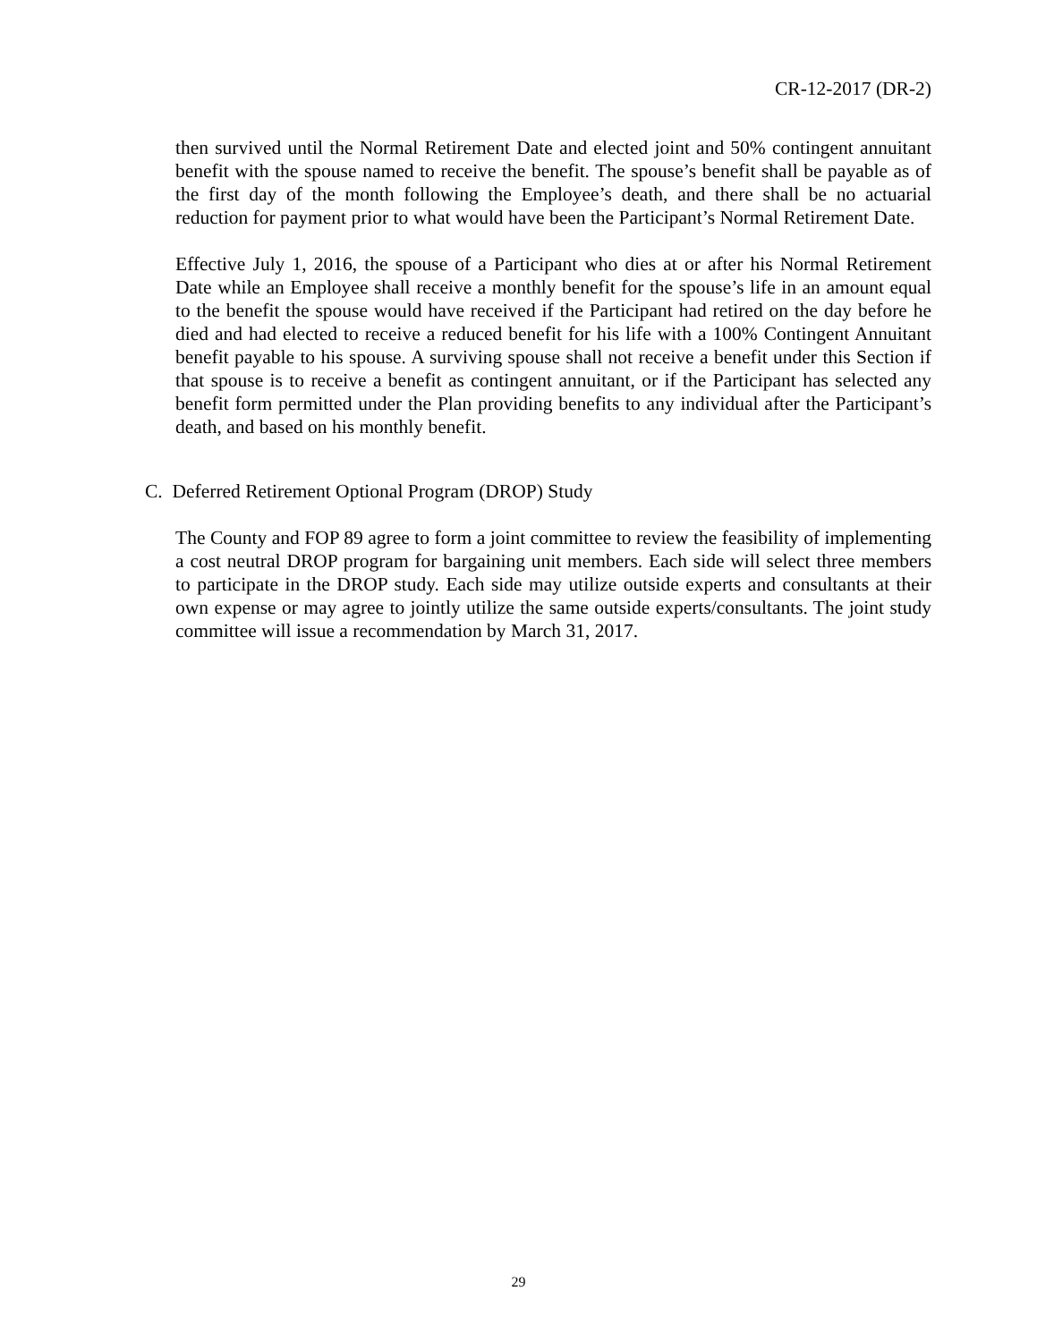CR-12-2017 (DR-2)
then survived until the Normal Retirement Date and elected joint and 50% contingent annuitant benefit with the spouse named to receive the benefit. The spouse’s benefit shall be payable as of the first day of the month following the Employee’s death, and there shall be no actuarial reduction for payment prior to what would have been the Participant’s Normal Retirement Date.
Effective July 1, 2016, the spouse of a Participant who dies at or after his Normal Retirement Date while an Employee shall receive a monthly benefit for the spouse’s life in an amount equal to the benefit the spouse would have received if the Participant had retired on the day before he died and had elected to receive a reduced benefit for his life with a 100% Contingent Annuitant benefit payable to his spouse. A surviving spouse shall not receive a benefit under this Section if that spouse is to receive a benefit as contingent annuitant, or if the Participant has selected any benefit form permitted under the Plan providing benefits to any individual after the Participant’s death, and based on his monthly benefit.
C. Deferred Retirement Optional Program (DROP) Study
The County and FOP 89 agree to form a joint committee to review the feasibility of implementing a cost neutral DROP program for bargaining unit members. Each side will select three members to participate in the DROP study. Each side may utilize outside experts and consultants at their own expense or may agree to jointly utilize the same outside experts/consultants. The joint study committee will issue a recommendation by March 31, 2017.
29